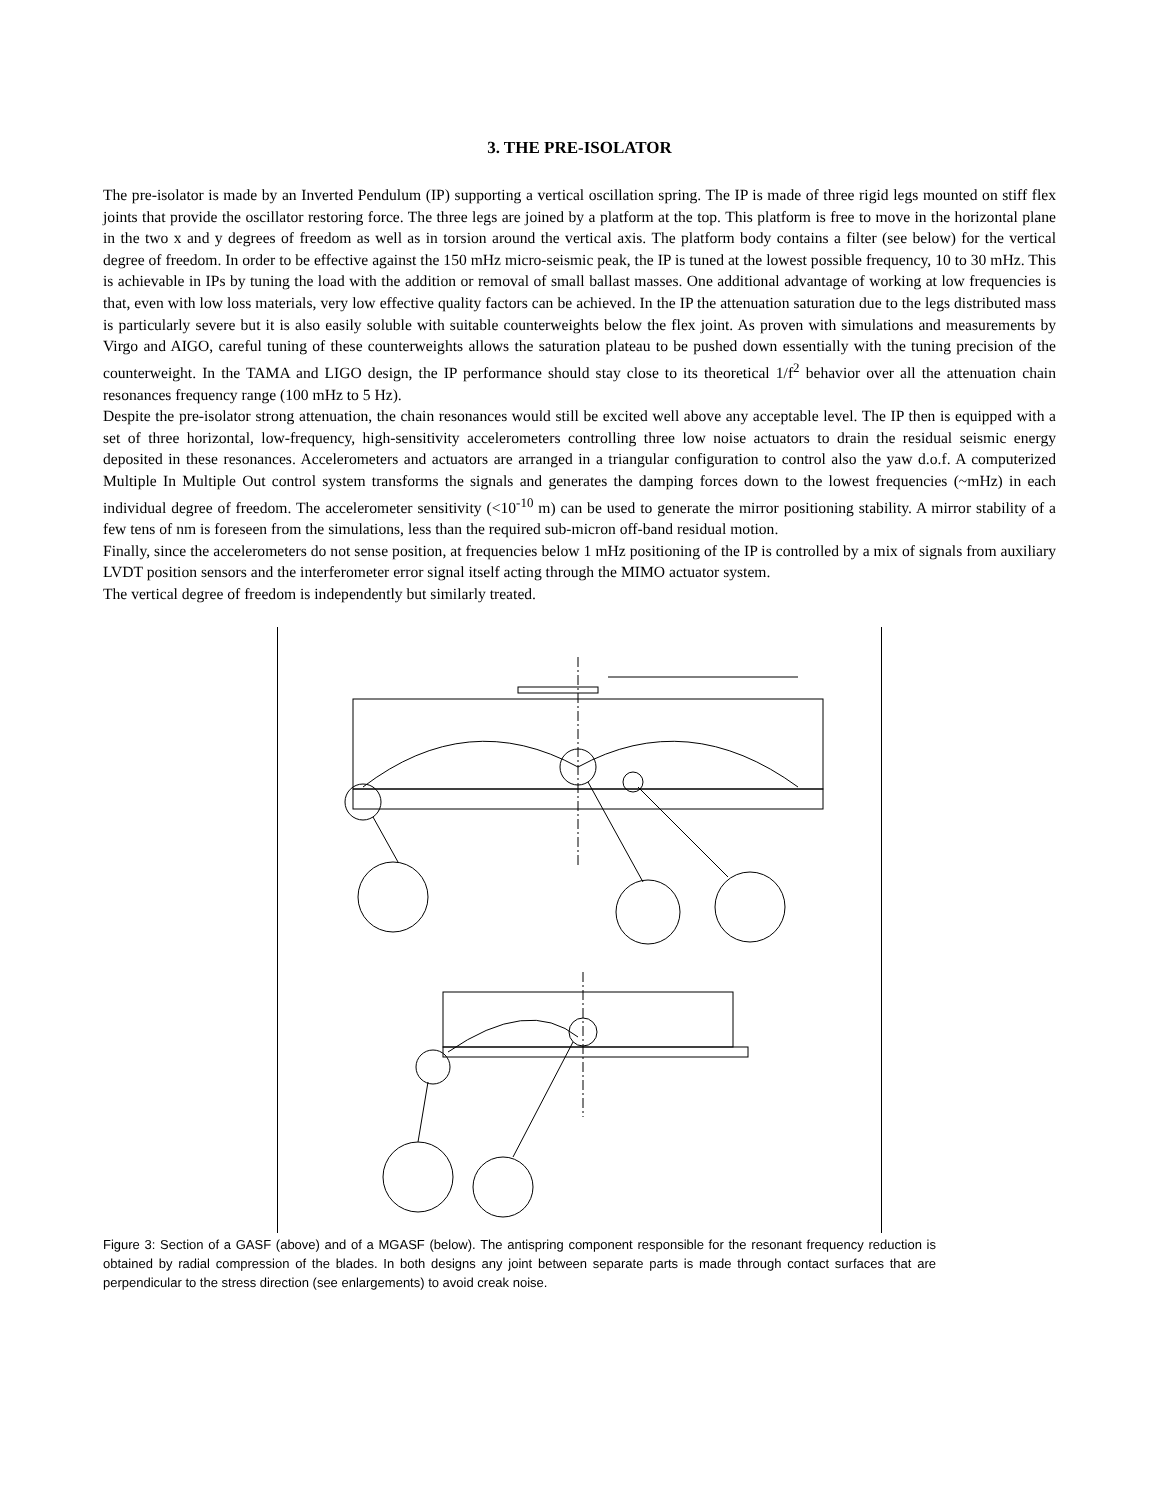3. THE PRE-ISOLATOR
The pre-isolator is made by an Inverted Pendulum (IP) supporting a vertical oscillation spring. The IP is made of three rigid legs mounted on stiff flex joints that provide the oscillator restoring force. The three legs are joined by a platform at the top. This platform is free to move in the horizontal plane in the two x and y degrees of freedom as well as in torsion around the vertical axis. The platform body contains a filter (see below) for the vertical degree of freedom. In order to be effective against the 150 mHz micro-seismic peak, the IP is tuned at the lowest possible frequency, 10 to 30 mHz. This is achievable in IPs by tuning the load with the addition or removal of small ballast masses. One additional advantage of working at low frequencies is that, even with low loss materials, very low effective quality factors can be achieved. In the IP the attenuation saturation due to the legs distributed mass is particularly severe but it is also easily soluble with suitable counterweights below the flex joint. As proven with simulations and measurements by Virgo and AIGO, careful tuning of these counterweights allows the saturation plateau to be pushed down essentially with the tuning precision of the counterweight. In the TAMA and LIGO design, the IP performance should stay close to its theoretical 1/f<sup>2</sup> behavior over all the attenuation chain resonances frequency range (100 mHz to 5 Hz).
Despite the pre-isolator strong attenuation, the chain resonances would still be excited well above any acceptable level. The IP then is equipped with a set of three horizontal, low-frequency, high-sensitivity accelerometers controlling three low noise actuators to drain the residual seismic energy deposited in these resonances. Accelerometers and actuators are arranged in a triangular configuration to control also the yaw d.o.f. A computerized Multiple In Multiple Out control system transforms the signals and generates the damping forces down to the lowest frequencies (~mHz) in each individual degree of freedom. The accelerometer sensitivity (<10<sup>-10</sup> m) can be used to generate the mirror positioning stability. A mirror stability of a few tens of nm is foreseen from the simulations, less than the required sub-micron off-band residual motion.
Finally, since the accelerometers do not sense position, at frequencies below 1 mHz positioning of the IP is controlled by a mix of signals from auxiliary LVDT position sensors and the interferometer error signal itself acting through the MIMO actuator system.
The vertical degree of freedom is independently but similarly treated.
Figure 3: Section of a GASF (above) and of a MGASF (below). The antispring component responsible for the resonant frequency reduction is obtained by radial compression of the blades. In both designs any joint between separate parts is made through contact surfaces that are perpendicular to the stress direction (see enlargements) to avoid creak noise.